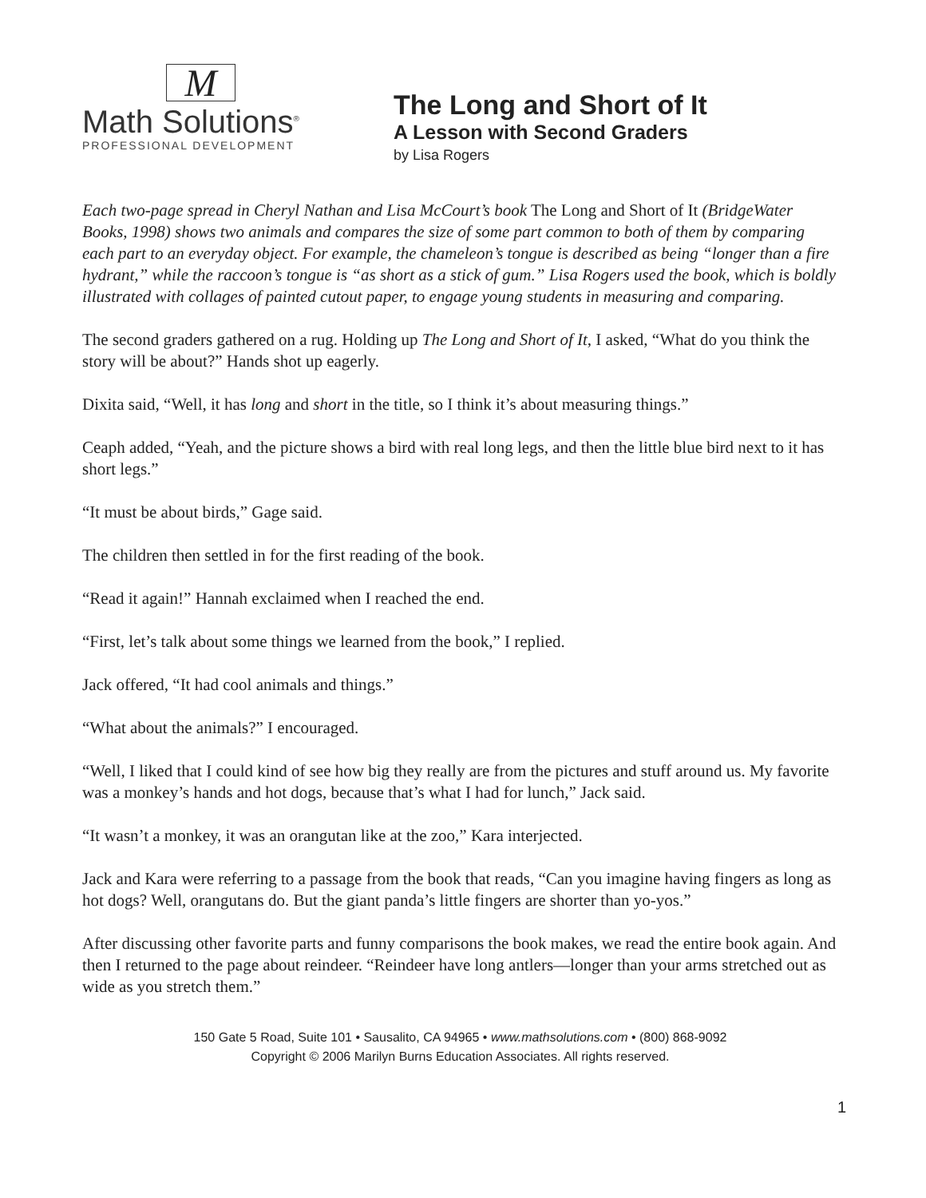M
Math Solutions<sup>®</sup>
PROFESSIONAL DEVELOPMENT
The Long and Short of It
A Lesson with Second Graders
by Lisa Rogers
Each two-page spread in Cheryl Nathan and Lisa McCourt’s book The Long and Short of It (BridgeWater Books, 1998) shows two animals and compares the size of some part common to both of them by comparing each part to an everyday object. For example, the chameleon’s tongue is described as being “longer than a fire hydrant,” while the raccoon’s tongue is “as short as a stick of gum.” Lisa Rogers used the book, which is boldly illustrated with collages of painted cutout paper, to engage young students in measuring and comparing.
The second graders gathered on a rug. Holding up The Long and Short of It, I asked, “What do you think the story will be about?” Hands shot up eagerly.
Dixita said, “Well, it has long and short in the title, so I think it’s about measuring things.”
Ceaph added, “Yeah, and the picture shows a bird with real long legs, and then the little blue bird next to it has short legs.”
“It must be about birds,” Gage said.
The children then settled in for the first reading of the book.
“Read it again!” Hannah exclaimed when I reached the end.
“First, let’s talk about some things we learned from the book,” I replied.
Jack offered, “It had cool animals and things.”
“What about the animals?” I encouraged.
“Well, I liked that I could kind of see how big they really are from the pictures and stuff around us. My favorite was a monkey’s hands and hot dogs, because that’s what I had for lunch,” Jack said.
“It wasn’t a monkey, it was an orangutan like at the zoo,” Kara interjected.
Jack and Kara were referring to a passage from the book that reads, “Can you imagine having fingers as long as hot dogs? Well, orangutans do. But the giant panda’s little fingers are shorter than yo-yos.”
After discussing other favorite parts and funny comparisons the book makes, we read the entire book again. And then I returned to the page about reindeer. “Reindeer have long antlers—longer than your arms stretched out as wide as you stretch them.”
150 Gate 5 Road, Suite 101 • Sausalito, CA 94965 • www.mathsolutions.com • (800) 868-9092
Copyright © 2006 Marilyn Burns Education Associates. All rights reserved.
1